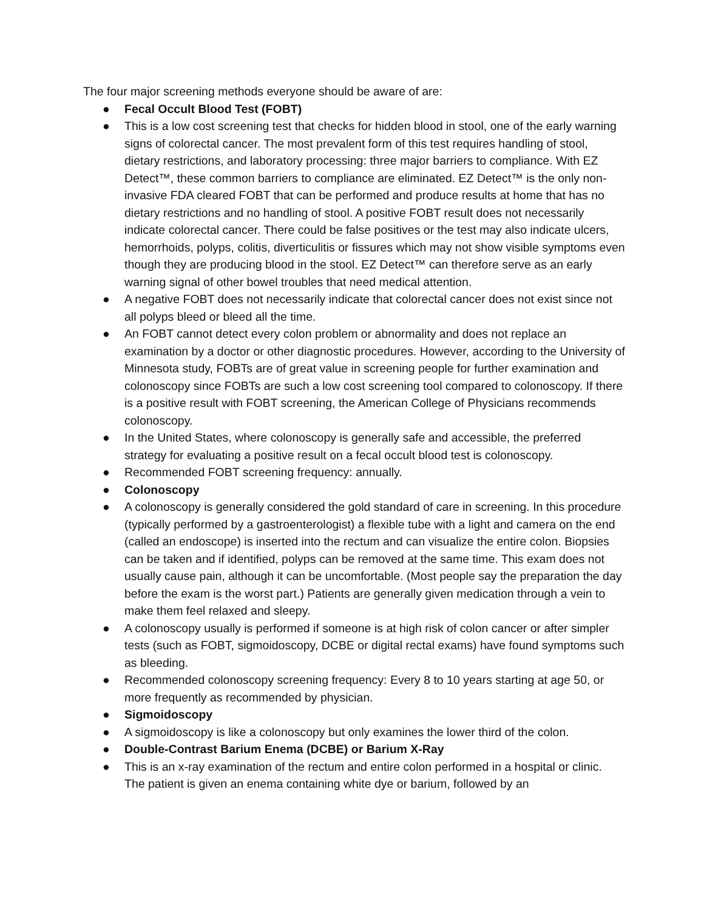The four major screening methods everyone should be aware of are:
● Fecal Occult Blood Test (FOBT)
● This is a low cost screening test that checks for hidden blood in stool, one of the early warning signs of colorectal cancer. The most prevalent form of this test requires handling of stool, dietary restrictions, and laboratory processing: three major barriers to compliance. With EZ Detect™, these common barriers to compliance are eliminated. EZ Detect™ is the only non-invasive FDA cleared FOBT that can be performed and produce results at home that has no dietary restrictions and no handling of stool. A positive FOBT result does not necessarily indicate colorectal cancer. There could be false positives or the test may also indicate ulcers, hemorrhoids, polyps, colitis, diverticulitis or fissures which may not show visible symptoms even though they are producing blood in the stool. EZ Detect™ can therefore serve as an early warning signal of other bowel troubles that need medical attention.
● A negative FOBT does not necessarily indicate that colorectal cancer does not exist since not all polyps bleed or bleed all the time.
● An FOBT cannot detect every colon problem or abnormality and does not replace an examination by a doctor or other diagnostic procedures. However, according to the University of Minnesota study, FOBTs are of great value in screening people for further examination and colonoscopy since FOBTs are such a low cost screening tool compared to colonoscopy. If there is a positive result with FOBT screening, the American College of Physicians recommends colonoscopy.
● In the United States, where colonoscopy is generally safe and accessible, the preferred strategy for evaluating a positive result on a fecal occult blood test is colonoscopy.
● Recommended FOBT screening frequency: annually.
● Colonoscopy
● A colonoscopy is generally considered the gold standard of care in screening. In this procedure (typically performed by a gastroenterologist) a flexible tube with a light and camera on the end (called an endoscope) is inserted into the rectum and can visualize the entire colon. Biopsies can be taken and if identified, polyps can be removed at the same time. This exam does not usually cause pain, although it can be uncomfortable. (Most people say the preparation the day before the exam is the worst part.) Patients are generally given medication through a vein to make them feel relaxed and sleepy.
● A colonoscopy usually is performed if someone is at high risk of colon cancer or after simpler tests (such as FOBT, sigmoidoscopy, DCBE or digital rectal exams) have found symptoms such as bleeding.
● Recommended colonoscopy screening frequency: Every 8 to 10 years starting at age 50, or more frequently as recommended by physician.
● Sigmoidoscopy
● A sigmoidoscopy is like a colonoscopy but only examines the lower third of the colon.
● Double-Contrast Barium Enema (DCBE) or Barium X-Ray
● This is an x-ray examination of the rectum and entire colon performed in a hospital or clinic. The patient is given an enema containing white dye or barium, followed by an